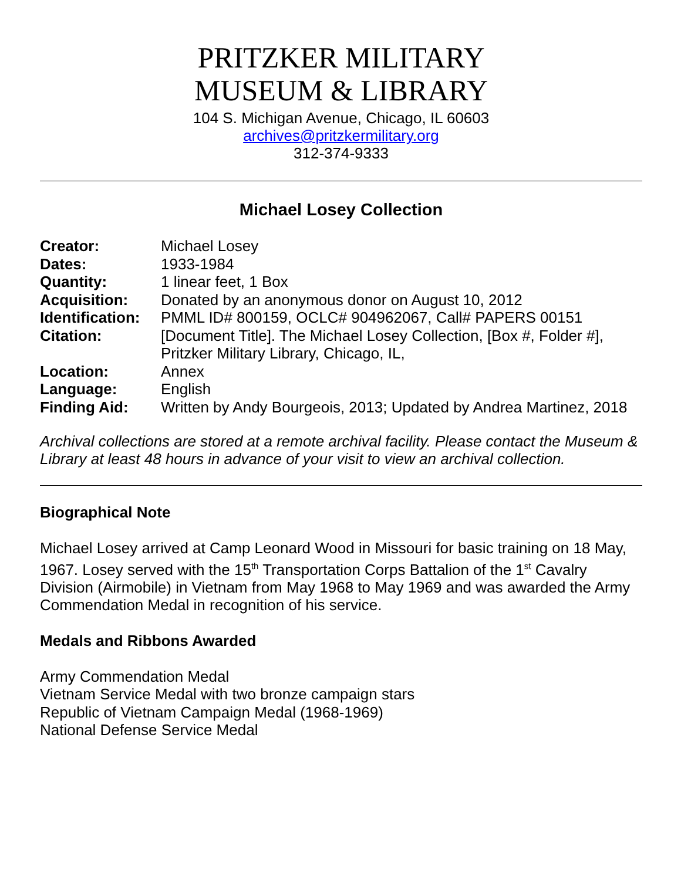PRITZKER MILITARY
MUSEUM & LIBRARY
104 S. Michigan Avenue, Chicago, IL 60603
archives@pritzkermilitary.org
312-374-9333
Michael Losey Collection
| Creator: | Michael Losey |
| Dates: | 1933-1984 |
| Quantity: | 1 linear feet, 1 Box |
| Acquisition: | Donated by an anonymous donor on August 10, 2012 |
| Identification: | PMML ID# 800159, OCLC# 904962067, Call# PAPERS 00151 |
| Citation: | [Document Title]. The Michael Losey Collection, [Box #, Folder #], Pritzker Military Library, Chicago, IL, |
| Location: | Annex |
| Language: | English |
| Finding Aid: | Written by Andy Bourgeois, 2013; Updated by Andrea Martinez, 2018 |
Archival collections are stored at a remote archival facility. Please contact the Museum & Library at least 48 hours in advance of your visit to view an archival collection.
Biographical Note
Michael Losey arrived at Camp Leonard Wood in Missouri for basic training on 18 May, 1967. Losey served with the 15<sup>th</sup> Transportation Corps Battalion of the 1<sup>st</sup> Cavalry Division (Airmobile) in Vietnam from May 1968 to May 1969 and was awarded the Army Commendation Medal in recognition of his service.
Medals and Ribbons Awarded
Army Commendation Medal
Vietnam Service Medal with two bronze campaign stars
Republic of Vietnam Campaign Medal (1968-1969)
National Defense Service Medal